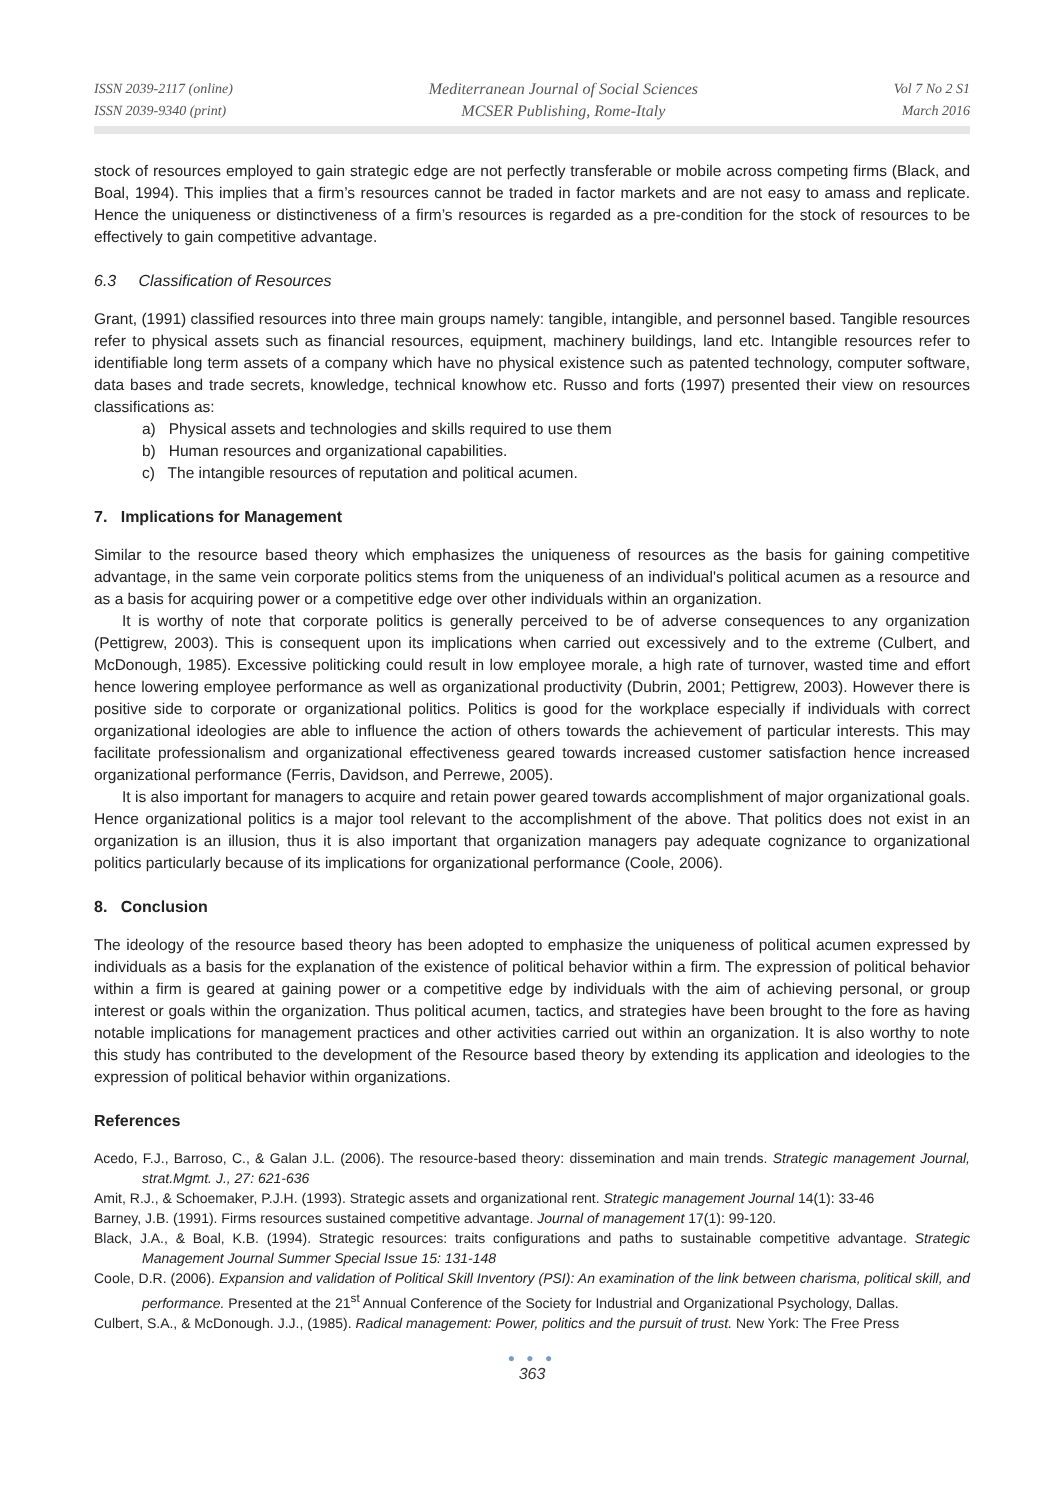ISSN 2039-2117 (online)
ISSN 2039-9340 (print)
Mediterranean Journal of Social Sciences
MCSER Publishing, Rome-Italy
Vol 7 No 2 S1
March 2016
stock of resources employed to gain strategic edge are not perfectly transferable or mobile across competing firms (Black, and Boal, 1994). This implies that a firm’s resources cannot be traded in factor markets and are not easy to amass and replicate. Hence the uniqueness or distinctiveness of a firm’s resources is regarded as a pre-condition for the stock of resources to be effectively to gain competitive advantage.
6.3 Classification of Resources
Grant, (1991) classified resources into three main groups namely: tangible, intangible, and personnel based. Tangible resources refer to physical assets such as financial resources, equipment, machinery buildings, land etc. Intangible resources refer to identifiable long term assets of a company which have no physical existence such as patented technology, computer software, data bases and trade secrets, knowledge, technical knowhow etc. Russo and forts (1997) presented their view on resources classifications as:
a) Physical assets and technologies and skills required to use them
b) Human resources and organizational capabilities.
c) The intangible resources of reputation and political acumen.
7. Implications for Management
Similar to the resource based theory which emphasizes the uniqueness of resources as the basis for gaining competitive advantage, in the same vein corporate politics stems from the uniqueness of an individual's political acumen as a resource and as a basis for acquiring power or a competitive edge over other individuals within an organization.
It is worthy of note that corporate politics is generally perceived to be of adverse consequences to any organization (Pettigrew, 2003). This is consequent upon its implications when carried out excessively and to the extreme (Culbert, and McDonough, 1985). Excessive politicking could result in low employee morale, a high rate of turnover, wasted time and effort hence lowering employee performance as well as organizational productivity (Dubrin, 2001; Pettigrew, 2003). However there is positive side to corporate or organizational politics. Politics is good for the workplace especially if individuals with correct organizational ideologies are able to influence the action of others towards the achievement of particular interests. This may facilitate professionalism and organizational effectiveness geared towards increased customer satisfaction hence increased organizational performance (Ferris, Davidson, and Perrewe, 2005).
It is also important for managers to acquire and retain power geared towards accomplishment of major organizational goals. Hence organizational politics is a major tool relevant to the accomplishment of the above. That politics does not exist in an organization is an illusion, thus it is also important that organization managers pay adequate cognizance to organizational politics particularly because of its implications for organizational performance (Coole, 2006).
8. Conclusion
The ideology of the resource based theory has been adopted to emphasize the uniqueness of political acumen expressed by individuals as a basis for the explanation of the existence of political behavior within a firm. The expression of political behavior within a firm is geared at gaining power or a competitive edge by individuals with the aim of achieving personal, or group interest or goals within the organization. Thus political acumen, tactics, and strategies have been brought to the fore as having notable implications for management practices and other activities carried out within an organization. It is also worthy to note this study has contributed to the development of the Resource based theory by extending its application and ideologies to the expression of political behavior within organizations.
References
Acedo, F.J., Barroso, C., & Galan J.L. (2006). The resource-based theory: dissemination and main trends. Strategic management Journal, strat.Mgmt. J., 27: 621-636
Amit, R.J., & Schoemaker, P.J.H. (1993). Strategic assets and organizational rent. Strategic management Journal 14(1): 33-46
Barney, J.B. (1991). Firms resources sustained competitive advantage. Journal of management 17(1): 99-120.
Black, J.A., & Boal, K.B. (1994). Strategic resources: traits configurations and paths to sustainable competitive advantage. Strategic Management Journal Summer Special Issue 15: 131-148
Coole, D.R. (2006). Expansion and validation of Political Skill Inventory (PSI): An examination of the link between charisma, political skill, and performance. Presented at the 21<sup>st</sup> Annual Conference of the Society for Industrial and Organizational Psychology, Dallas.
Culbert, S.A., & McDonough. J.J., (1985). Radical management: Power, politics and the pursuit of trust. New York: The Free Press
● ● ●
363